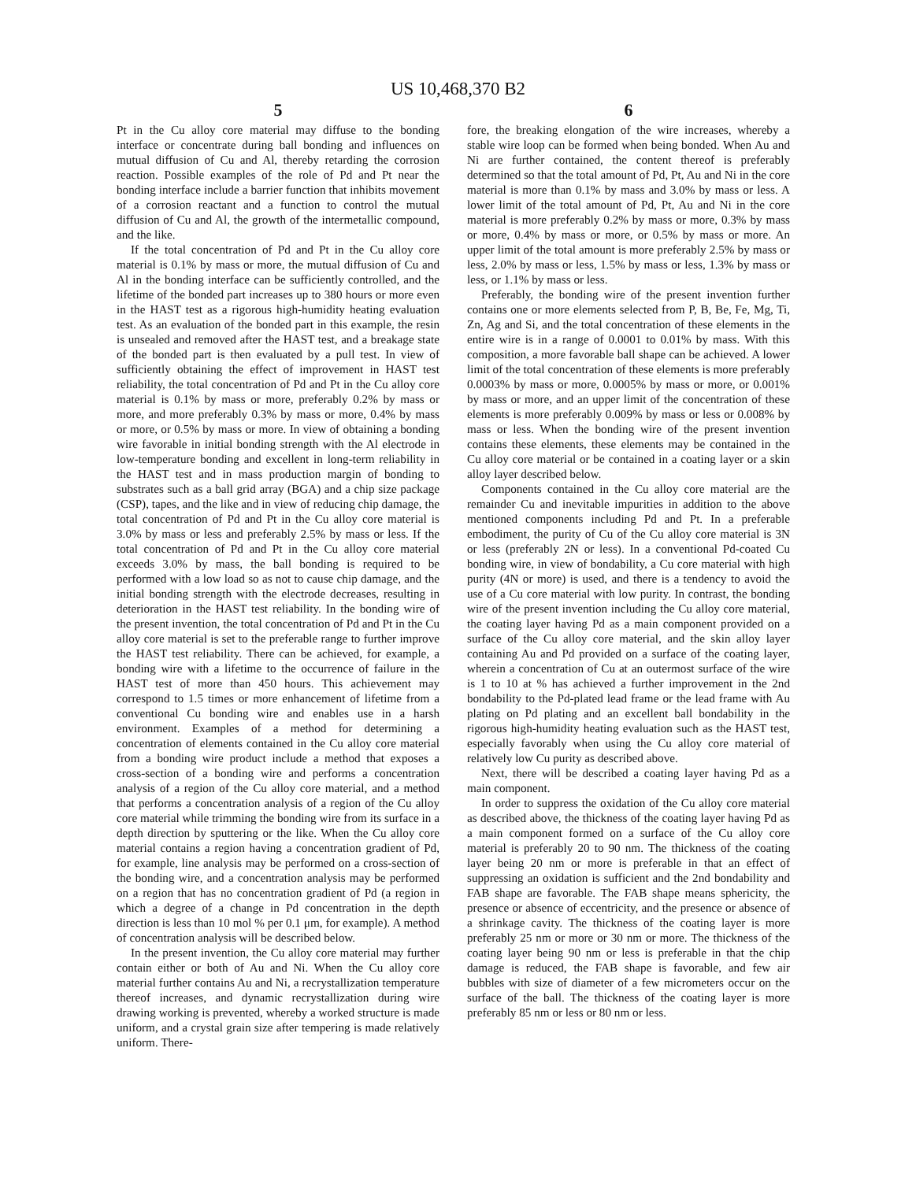US 10,468,370 B2
5
Pt in the Cu alloy core material may diffuse to the bonding interface or concentrate during ball bonding and influences on mutual diffusion of Cu and Al, thereby retarding the corrosion reaction. Possible examples of the role of Pd and Pt near the bonding interface include a barrier function that inhibits movement of a corrosion reactant and a function to control the mutual diffusion of Cu and Al, the growth of the intermetallic compound, and the like.
If the total concentration of Pd and Pt in the Cu alloy core material is 0.1% by mass or more, the mutual diffusion of Cu and Al in the bonding interface can be sufficiently controlled, and the lifetime of the bonded part increases up to 380 hours or more even in the HAST test as a rigorous high-humidity heating evaluation test. As an evaluation of the bonded part in this example, the resin is unsealed and removed after the HAST test, and a breakage state of the bonded part is then evaluated by a pull test. In view of sufficiently obtaining the effect of improvement in HAST test reliability, the total concentration of Pd and Pt in the Cu alloy core material is 0.1% by mass or more, preferably 0.2% by mass or more, and more preferably 0.3% by mass or more, 0.4% by mass or more, or 0.5% by mass or more. In view of obtaining a bonding wire favorable in initial bonding strength with the Al electrode in low-temperature bonding and excellent in long-term reliability in the HAST test and in mass production margin of bonding to substrates such as a ball grid array (BGA) and a chip size package (CSP), tapes, and the like and in view of reducing chip damage, the total concentration of Pd and Pt in the Cu alloy core material is 3.0% by mass or less and preferably 2.5% by mass or less. If the total concentration of Pd and Pt in the Cu alloy core material exceeds 3.0% by mass, the ball bonding is required to be performed with a low load so as not to cause chip damage, and the initial bonding strength with the electrode decreases, resulting in deterioration in the HAST test reliability. In the bonding wire of the present invention, the total concentration of Pd and Pt in the Cu alloy core material is set to the preferable range to further improve the HAST test reliability. There can be achieved, for example, a bonding wire with a lifetime to the occurrence of failure in the HAST test of more than 450 hours. This achievement may correspond to 1.5 times or more enhancement of lifetime from a conventional Cu bonding wire and enables use in a harsh environment. Examples of a method for determining a concentration of elements contained in the Cu alloy core material from a bonding wire product include a method that exposes a cross-section of a bonding wire and performs a concentration analysis of a region of the Cu alloy core material, and a method that performs a concentration analysis of a region of the Cu alloy core material while trimming the bonding wire from its surface in a depth direction by sputtering or the like. When the Cu alloy core material contains a region having a concentration gradient of Pd, for example, line analysis may be performed on a cross-section of the bonding wire, and a concentration analysis may be performed on a region that has no concentration gradient of Pd (a region in which a degree of a change in Pd concentration in the depth direction is less than 10 mol % per 0.1 μm, for example). A method of concentration analysis will be described below.
In the present invention, the Cu alloy core material may further contain either or both of Au and Ni. When the Cu alloy core material further contains Au and Ni, a recrystallization temperature thereof increases, and dynamic recrystallization during wire drawing working is prevented, whereby a worked structure is made uniform, and a crystal grain size after tempering is made relatively uniform. There-
6
fore, the breaking elongation of the wire increases, whereby a stable wire loop can be formed when being bonded. When Au and Ni are further contained, the content thereof is preferably determined so that the total amount of Pd, Pt, Au and Ni in the core material is more than 0.1% by mass and 3.0% by mass or less. A lower limit of the total amount of Pd, Pt, Au and Ni in the core material is more preferably 0.2% by mass or more, 0.3% by mass or more, 0.4% by mass or more, or 0.5% by mass or more. An upper limit of the total amount is more preferably 2.5% by mass or less, 2.0% by mass or less, 1.5% by mass or less, 1.3% by mass or less, or 1.1% by mass or less.
Preferably, the bonding wire of the present invention further contains one or more elements selected from P, B, Be, Fe, Mg, Ti, Zn, Ag and Si, and the total concentration of these elements in the entire wire is in a range of 0.0001 to 0.01% by mass. With this composition, a more favorable ball shape can be achieved. A lower limit of the total concentration of these elements is more preferably 0.0003% by mass or more, 0.0005% by mass or more, or 0.001% by mass or more, and an upper limit of the concentration of these elements is more preferably 0.009% by mass or less or 0.008% by mass or less. When the bonding wire of the present invention contains these elements, these elements may be contained in the Cu alloy core material or be contained in a coating layer or a skin alloy layer described below.
Components contained in the Cu alloy core material are the remainder Cu and inevitable impurities in addition to the above mentioned components including Pd and Pt. In a preferable embodiment, the purity of Cu of the Cu alloy core material is 3N or less (preferably 2N or less). In a conventional Pd-coated Cu bonding wire, in view of bondability, a Cu core material with high purity (4N or more) is used, and there is a tendency to avoid the use of a Cu core material with low purity. In contrast, the bonding wire of the present invention including the Cu alloy core material, the coating layer having Pd as a main component provided on a surface of the Cu alloy core material, and the skin alloy layer containing Au and Pd provided on a surface of the coating layer, wherein a concentration of Cu at an outermost surface of the wire is 1 to 10 at % has achieved a further improvement in the 2nd bondability to the Pd-plated lead frame or the lead frame with Au plating on Pd plating and an excellent ball bondability in the rigorous high-humidity heating evaluation such as the HAST test, especially favorably when using the Cu alloy core material of relatively low Cu purity as described above.
Next, there will be described a coating layer having Pd as a main component.
In order to suppress the oxidation of the Cu alloy core material as described above, the thickness of the coating layer having Pd as a main component formed on a surface of the Cu alloy core material is preferably 20 to 90 nm. The thickness of the coating layer being 20 nm or more is preferable in that an effect of suppressing an oxidation is sufficient and the 2nd bondability and FAB shape are favorable. The FAB shape means sphericity, the presence or absence of eccentricity, and the presence or absence of a shrinkage cavity. The thickness of the coating layer is more preferably 25 nm or more or 30 nm or more. The thickness of the coating layer being 90 nm or less is preferable in that the chip damage is reduced, the FAB shape is favorable, and few air bubbles with size of diameter of a few micrometers occur on the surface of the ball. The thickness of the coating layer is more preferably 85 nm or less or 80 nm or less.